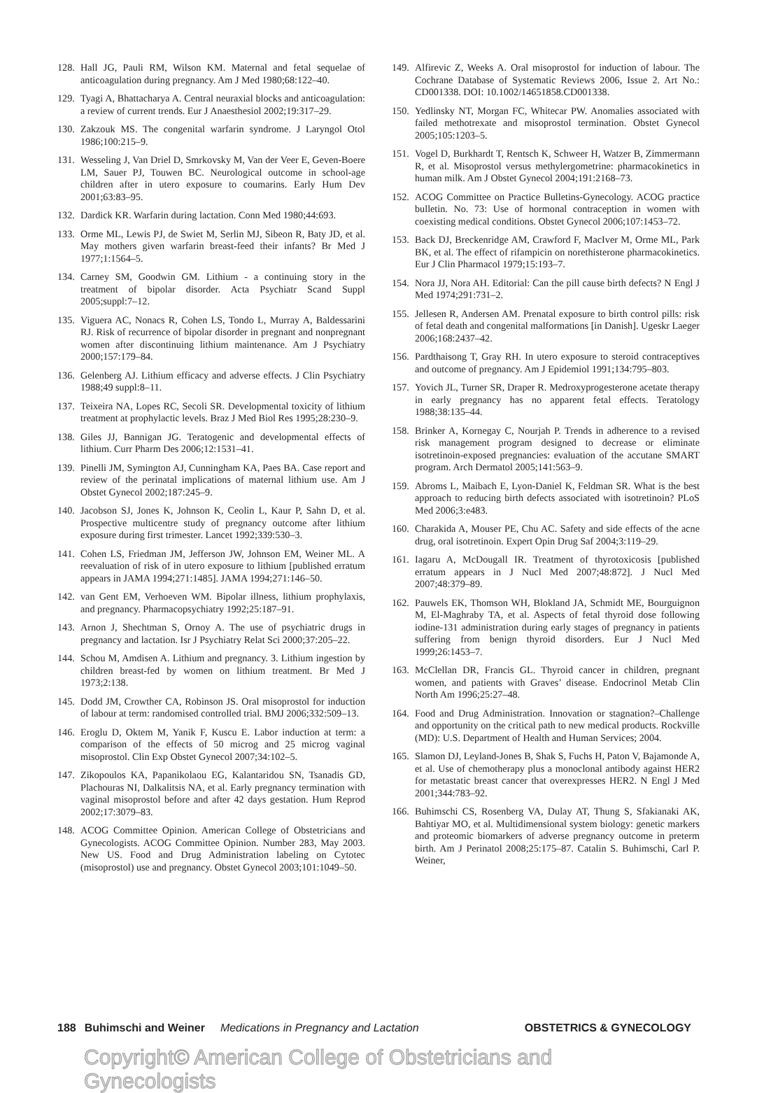128. Hall JG, Pauli RM, Wilson KM. Maternal and fetal sequelae of anticoagulation during pregnancy. Am J Med 1980;68:122–40.
129. Tyagi A, Bhattacharya A. Central neuraxial blocks and anticoagulation: a review of current trends. Eur J Anaesthesiol 2002;19:317–29.
130. Zakzouk MS. The congenital warfarin syndrome. J Laryngol Otol 1986;100:215–9.
131. Wesseling J, Van Driel D, Smrkovsky M, Van der Veer E, Geven-Boere LM, Sauer PJ, Touwen BC. Neurological outcome in school-age children after in utero exposure to coumarins. Early Hum Dev 2001;63:83–95.
132. Dardick KR. Warfarin during lactation. Conn Med 1980;44:693.
133. Orme ML, Lewis PJ, de Swiet M, Serlin MJ, Sibeon R, Baty JD, et al. May mothers given warfarin breast-feed their infants? Br Med J 1977;1:1564–5.
134. Carney SM, Goodwin GM. Lithium - a continuing story in the treatment of bipolar disorder. Acta Psychiatr Scand Suppl 2005;suppl:7–12.
135. Viguera AC, Nonacs R, Cohen LS, Tondo L, Murray A, Baldessarini RJ. Risk of recurrence of bipolar disorder in pregnant and nonpregnant women after discontinuing lithium maintenance. Am J Psychiatry 2000;157:179–84.
136. Gelenberg AJ. Lithium efficacy and adverse effects. J Clin Psychiatry 1988;49 suppl:8–11.
137. Teixeira NA, Lopes RC, Secoli SR. Developmental toxicity of lithium treatment at prophylactic levels. Braz J Med Biol Res 1995;28:230–9.
138. Giles JJ, Bannigan JG. Teratogenic and developmental effects of lithium. Curr Pharm Des 2006;12:1531–41.
139. Pinelli JM, Symington AJ, Cunningham KA, Paes BA. Case report and review of the perinatal implications of maternal lithium use. Am J Obstet Gynecol 2002;187:245–9.
140. Jacobson SJ, Jones K, Johnson K, Ceolin L, Kaur P, Sahn D, et al. Prospective multicentre study of pregnancy outcome after lithium exposure during first trimester. Lancet 1992;339:530–3.
141. Cohen LS, Friedman JM, Jefferson JW, Johnson EM, Weiner ML. A reevaluation of risk of in utero exposure to lithium [published erratum appears in JAMA 1994;271:1485]. JAMA 1994;271:146–50.
142. van Gent EM, Verhoeven WM. Bipolar illness, lithium prophylaxis, and pregnancy. Pharmacopsychiatry 1992;25:187–91.
143. Arnon J, Shechtman S, Ornoy A. The use of psychiatric drugs in pregnancy and lactation. Isr J Psychiatry Relat Sci 2000;37:205–22.
144. Schou M, Amdisen A. Lithium and pregnancy. 3. Lithium ingestion by children breast-fed by women on lithium treatment. Br Med J 1973;2:138.
145. Dodd JM, Crowther CA, Robinson JS. Oral misoprostol for induction of labour at term: randomised controlled trial. BMJ 2006;332:509–13.
146. Eroglu D, Oktem M, Yanik F, Kuscu E. Labor induction at term: a comparison of the effects of 50 microg and 25 microg vaginal misoprostol. Clin Exp Obstet Gynecol 2007;34:102–5.
147. Zikopoulos KA, Papanikolaou EG, Kalantaridou SN, Tsanadis GD, Plachouras NI, Dalkalitsis NA, et al. Early pregnancy termination with vaginal misoprostol before and after 42 days gestation. Hum Reprod 2002;17:3079–83.
148. ACOG Committee Opinion. American College of Obstetricians and Gynecologists. ACOG Committee Opinion. Number 283, May 2003. New US. Food and Drug Administration labeling on Cytotec (misoprostol) use and pregnancy. Obstet Gynecol 2003;101:1049–50.
149. Alfirevic Z, Weeks A. Oral misoprostol for induction of labour. The Cochrane Database of Systematic Reviews 2006, Issue 2. Art No.: CD001338. DOI: 10.1002/14651858.CD001338.
150. Yedlinsky NT, Morgan FC, Whitecar PW. Anomalies associated with failed methotrexate and misoprostol termination. Obstet Gynecol 2005;105:1203–5.
151. Vogel D, Burkhardt T, Rentsch K, Schweer H, Watzer B, Zimmermann R, et al. Misoprostol versus methylergometrine: pharmacokinetics in human milk. Am J Obstet Gynecol 2004;191:2168–73.
152. ACOG Committee on Practice Bulletins-Gynecology. ACOG practice bulletin. No. 73: Use of hormonal contraception in women with coexisting medical conditions. Obstet Gynecol 2006;107:1453–72.
153. Back DJ, Breckenridge AM, Crawford F, MacIver M, Orme ML, Park BK, et al. The effect of rifampicin on norethisterone pharmacokinetics. Eur J Clin Pharmacol 1979;15:193–7.
154. Nora JJ, Nora AH. Editorial: Can the pill cause birth defects? N Engl J Med 1974;291:731–2.
155. Jellesen R, Andersen AM. Prenatal exposure to birth control pills: risk of fetal death and congenital malformations [in Danish]. Ugeskr Laeger 2006;168:2437–42.
156. Pardthaisong T, Gray RH. In utero exposure to steroid contraceptives and outcome of pregnancy. Am J Epidemiol 1991;134:795–803.
157. Yovich JL, Turner SR, Draper R. Medroxyprogesterone acetate therapy in early pregnancy has no apparent fetal effects. Teratology 1988;38:135–44.
158. Brinker A, Kornegay C, Nourjah P. Trends in adherence to a revised risk management program designed to decrease or eliminate isotretinoin-exposed pregnancies: evaluation of the accutane SMART program. Arch Dermatol 2005;141:563–9.
159. Abroms L, Maibach E, Lyon-Daniel K, Feldman SR. What is the best approach to reducing birth defects associated with isotretinoin? PLoS Med 2006;3:e483.
160. Charakida A, Mouser PE, Chu AC. Safety and side effects of the acne drug, oral isotretinoin. Expert Opin Drug Saf 2004;3:119–29.
161. Iagaru A, McDougall IR. Treatment of thyrotoxicosis [published erratum appears in J Nucl Med 2007;48:872]. J Nucl Med 2007;48:379–89.
162. Pauwels EK, Thomson WH, Blokland JA, Schmidt ME, Bourguignon M, El-Maghraby TA, et al. Aspects of fetal thyroid dose following iodine-131 administration during early stages of pregnancy in patients suffering from benign thyroid disorders. Eur J Nucl Med 1999;26:1453–7.
163. McClellan DR, Francis GL. Thyroid cancer in children, pregnant women, and patients with Graves’ disease. Endocrinol Metab Clin North Am 1996;25:27–48.
164. Food and Drug Administration. Innovation or stagnation?–Challenge and opportunity on the critical path to new medical products. Rockville (MD): U.S. Department of Health and Human Services; 2004.
165. Slamon DJ, Leyland-Jones B, Shak S, Fuchs H, Paton V, Bajamonde A, et al. Use of chemotherapy plus a monoclonal antibody against HER2 for metastatic breast cancer that overexpresses HER2. N Engl J Med 2001;344:783–92.
166. Buhimschi CS, Rosenberg VA, Dulay AT, Thung S, Sfakianaki AK, Bahtiyar MO, et al. Multidimensional system biology: genetic markers and proteomic biomarkers of adverse pregnancy outcome in preterm birth. Am J Perinatol 2008;25:175–87. Catalin S. Buhimschi, Carl P. Weiner,
188 Buhimschi and Weiner Medications in Pregnancy and Lactation OBSTETRICS & GYNECOLOGY
Copyright© American College of Obstetricians and Gynecologists